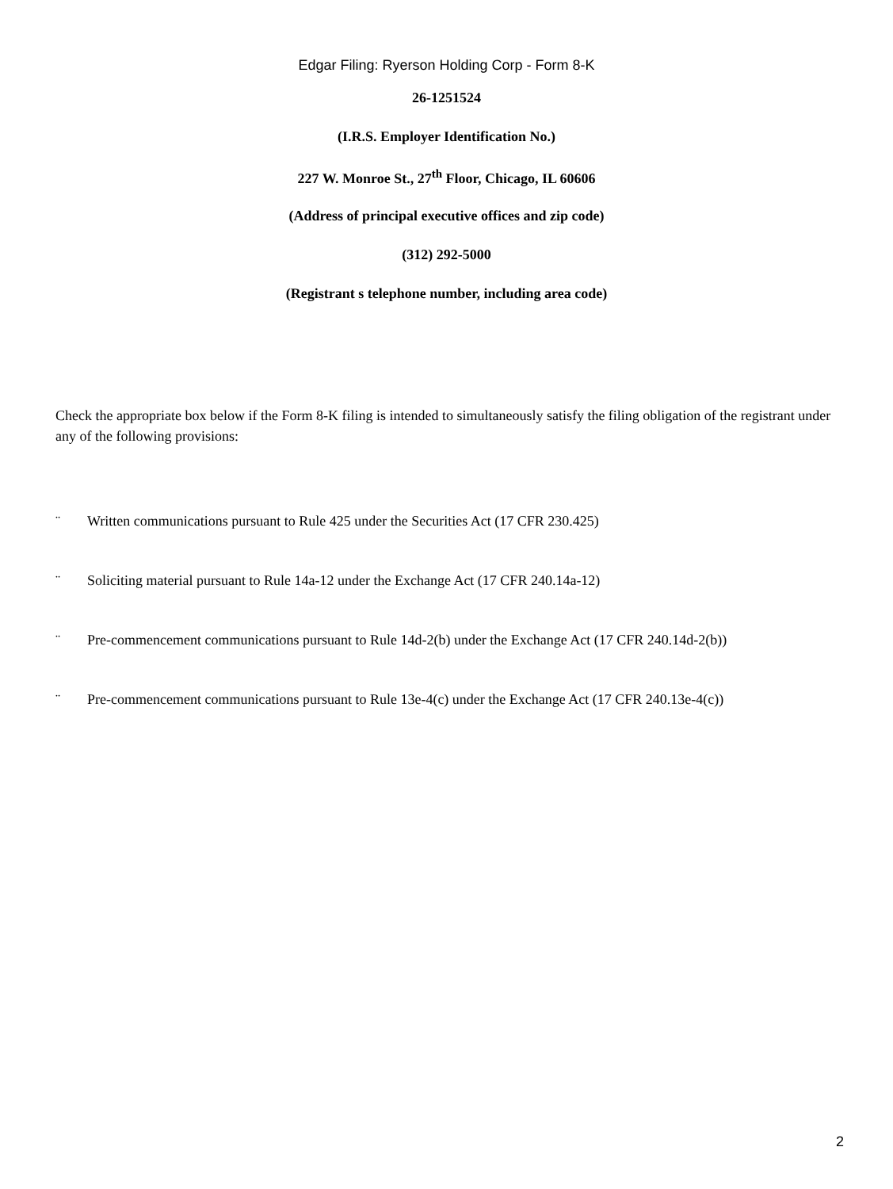Edgar Filing: Ryerson Holding Corp - Form 8-K
26-1251524
(I.R.S. Employer Identification No.)
227 W. Monroe St., 27<sup>th</sup> Floor, Chicago, IL 60606
(Address of principal executive offices and zip code)
(312) 292-5000
(Registrant s telephone number, including area code)
Check the appropriate box below if the Form 8-K filing is intended to simultaneously satisfy the filing obligation of the registrant under any of the following provisions:
¨ Written communications pursuant to Rule 425 under the Securities Act (17 CFR 230.425)
¨ Soliciting material pursuant to Rule 14a-12 under the Exchange Act (17 CFR 240.14a-12)
¨ Pre-commencement communications pursuant to Rule 14d-2(b) under the Exchange Act (17 CFR 240.14d-2(b))
¨ Pre-commencement communications pursuant to Rule 13e-4(c) under the Exchange Act (17 CFR 240.13e-4(c))
2